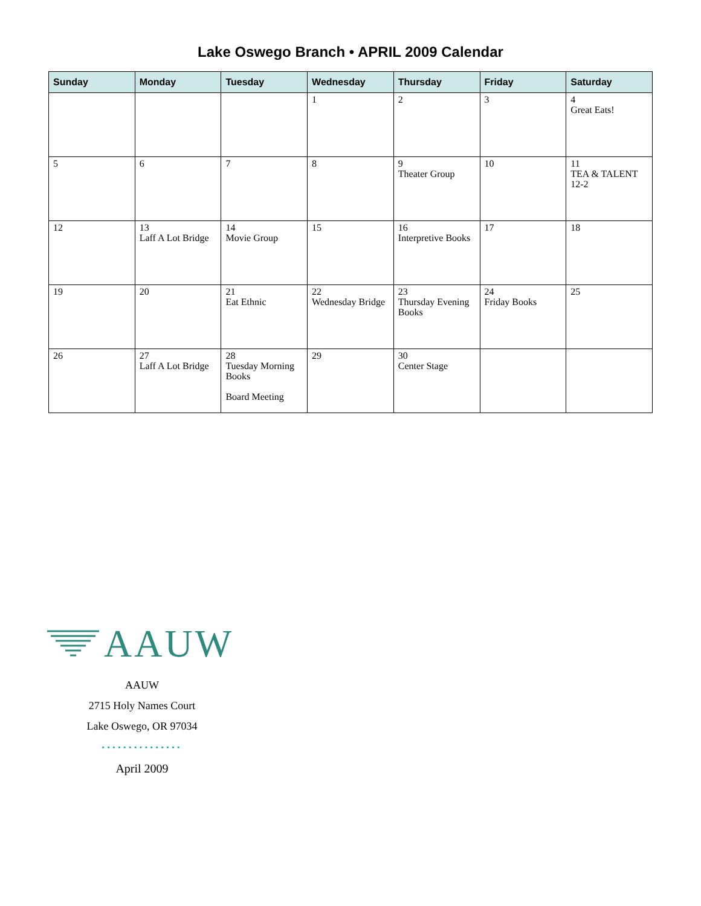Lake Oswego Branch • APRIL 2009 Calendar
| Sunday | Monday | Tuesday | Wednesday | Thursday | Friday | Saturday |
| --- | --- | --- | --- | --- | --- | --- |
| | | | 1 | 2 | 3 | 4 Great Eats! |
| 5 | 6 | 7 | 8 | 9 Theater Group | 10 | 11 TEA & TALENT 12-2 |
| 12 | 13 Laff A Lot Bridge | 14 Movie Group | 15 | 16 Interpretive Books | 17 | 18 |
| 19 | 20 | 21 Eat Ethnic | 22 Wednesday Bridge | 23 Thursday Evening Books | 24 Friday Books | 25 |
| 26 | 27 Laff A Lot Bridge | 28 Tuesday Morning Books Board Meeting | 29 | 30 Center Stage | | |
AAUW
AAUW
2715 Holy Names Court
Lake Oswego, OR 97034
•••••••••••••••
April 2009